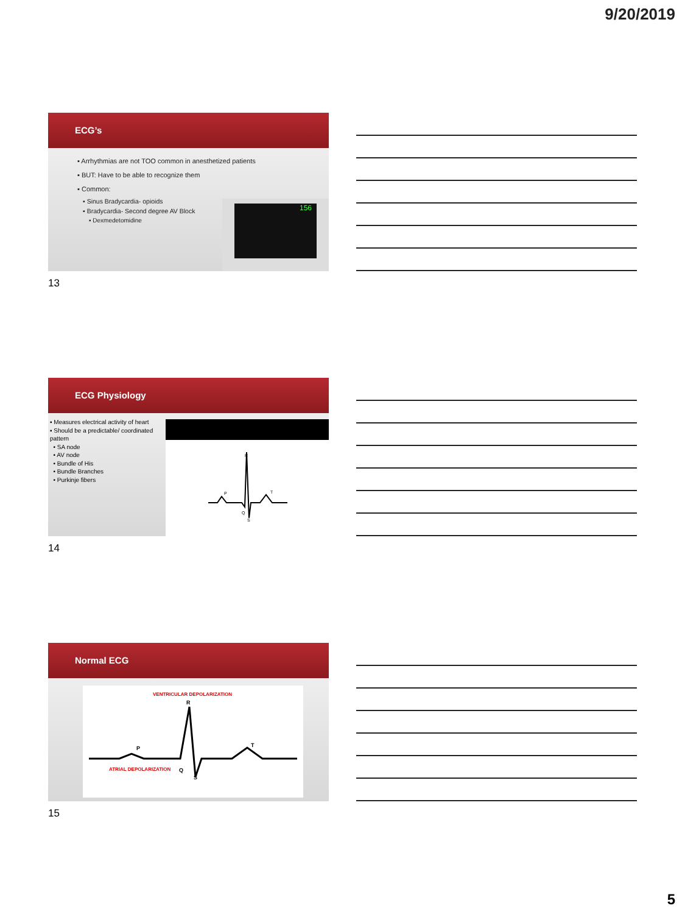9/20/2019
ECG’s
▪ Arrhythmias are not TOO common in anesthetized patients
▪ BUT: Have to be able to recognize them
▪ Common:
▪ Sinus Bradycardia- opioids
▪ Bradycardia- Second degree AV Block
▪ Dexmedetomidine
156
13
ECG Physiology
▪ Measures electrical activity of heart
▪ Should be a predictable/ coordinated pattern
• SA node
• AV node
• Bundle of His
• Bundle Branches
• Purkinje fibers
R
P
T
Q
S
14
Normal ECG
VENTRICULAR DEPOLARIZATION
R
P
T
Q
S
ATRIAL DEPOLARIZATION
15
5